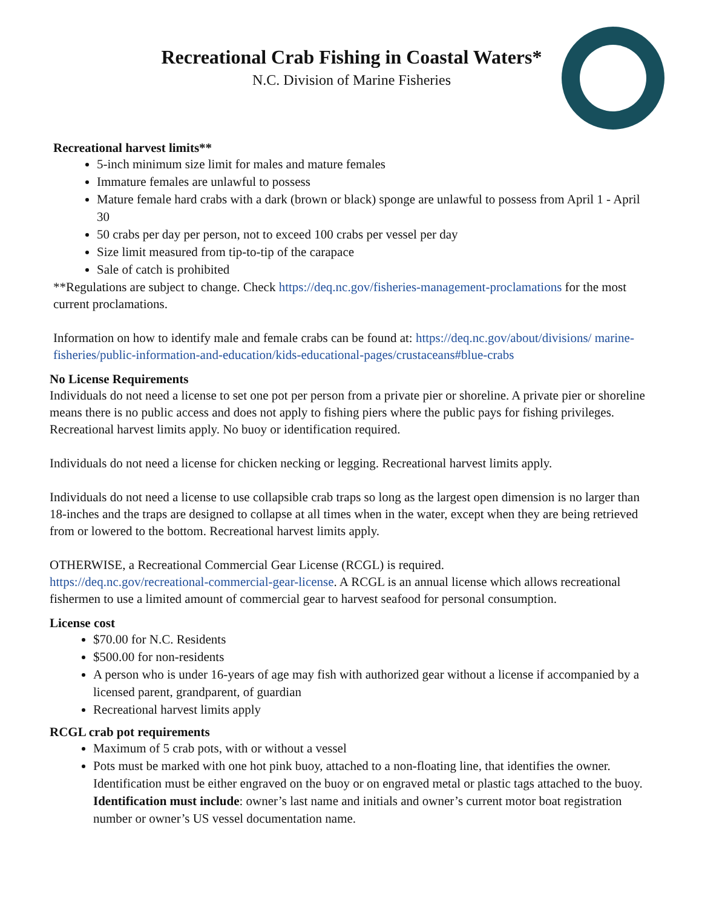Recreational Crab Fishing in Coastal Waters*
N.C. Division of Marine Fisheries
Recreational harvest limits**
5-inch minimum size limit for males and mature females
Immature females are unlawful to possess
Mature female hard crabs with a dark (brown or black) sponge are unlawful to possess from April 1 - April 30
50 crabs per day per person, not to exceed 100 crabs per vessel per day
Size limit measured from tip-to-tip of the carapace
Sale of catch is prohibited
**Regulations are subject to change. Check https://deq.nc.gov/fisheries-management-proclamations for the most current proclamations.
Information on how to identify male and female crabs can be found at: https://deq.nc.gov/about/divisions/ marine-fisheries/public-information-and-education/kids-educational-pages/crustaceans#blue-crabs
No License Requirements
Individuals do not need a license to set one pot per person from a private pier or shoreline. A private pier or shoreline means there is no public access and does not apply to fishing piers where the public pays for fishing privileges.
Recreational harvest limits apply. No buoy or identification required.
Individuals do not need a license for chicken necking or legging. Recreational harvest limits apply.
Individuals do not need a license to use collapsible crab traps so long as the largest open dimension is no larger than 18-inches and the traps are designed to collapse at all times when in the water, except when they are being retrieved from or lowered to the bottom. Recreational harvest limits apply.
OTHERWISE, a Recreational Commercial Gear License (RCGL) is required.
https://deq.nc.gov/recreational-commercial-gear-license. A RCGL is an annual license which allows recreational fishermen to use a limited amount of commercial gear to harvest seafood for personal consumption.
License cost
$70.00 for N.C. Residents
$500.00 for non-residents
A person who is under 16-years of age may fish with authorized gear without a license if accompanied by a licensed parent, grandparent, of guardian
Recreational harvest limits apply
RCGL crab pot requirements
Maximum of 5 crab pots, with or without a vessel
Pots must be marked with one hot pink buoy, attached to a non-floating line, that identifies the owner. Identification must be either engraved on the buoy or on engraved metal or plastic tags attached to the buoy. Identification must include: owner’s last name and initials and owner’s current motor boat registration number or owner’s US vessel documentation name.